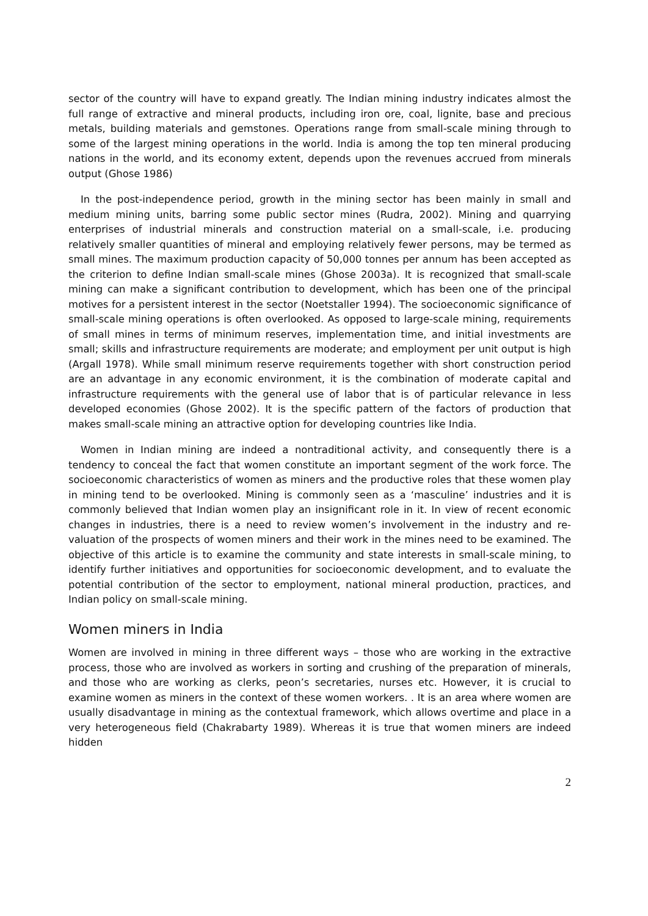sector of the country will have to expand greatly. The Indian mining industry indicates almost the full range of extractive and mineral products, including iron ore, coal, lignite, base and precious metals, building materials and gemstones. Operations range from small-scale mining through to some of the largest mining operations in the world. India is among the top ten mineral producing nations in the world, and its economy extent, depends upon the revenues accrued from minerals output (Ghose 1986)
In the post-independence period, growth in the mining sector has been mainly in small and medium mining units, barring some public sector mines (Rudra, 2002). Mining and quarrying enterprises of industrial minerals and construction material on a small-scale, i.e. producing relatively smaller quantities of mineral and employing relatively fewer persons, may be termed as small mines. The maximum production capacity of 50,000 tonnes per annum has been accepted as the criterion to define Indian small-scale mines (Ghose 2003a). It is recognized that small-scale mining can make a significant contribution to development, which has been one of the principal motives for a persistent interest in the sector (Noetstaller 1994). The socioeconomic significance of small-scale mining operations is often overlooked. As opposed to large-scale mining, requirements of small mines in terms of minimum reserves, implementation time, and initial investments are small; skills and infrastructure requirements are moderate; and employment per unit output is high (Argall 1978). While small minimum reserve requirements together with short construction period are an advantage in any economic environment, it is the combination of moderate capital and infrastructure requirements with the general use of labor that is of particular relevance in less developed economies (Ghose 2002). It is the specific pattern of the factors of production that makes small-scale mining an attractive option for developing countries like India.
Women in Indian mining are indeed a nontraditional activity, and consequently there is a tendency to conceal the fact that women constitute an important segment of the work force. The socioeconomic characteristics of women as miners and the productive roles that these women play in mining tend to be overlooked. Mining is commonly seen as a ‘masculine’ industries and it is commonly believed that Indian women play an insignificant role in it. In view of recent economic changes in industries, there is a need to review women’s involvement in the industry and re-valuation of the prospects of women miners and their work in the mines need to be examined. The objective of this article is to examine the community and state interests in small-scale mining, to identify further initiatives and opportunities for socioeconomic development, and to evaluate the potential contribution of the sector to employment, national mineral production, practices, and Indian policy on small-scale mining.
Women miners in India
Women are involved in mining in three different ways – those who are working in the extractive process, those who are involved as workers in sorting and crushing of the preparation of minerals, and those who are working as clerks, peon’s secretaries, nurses etc. However, it is crucial to examine women as miners in the context of these women workers. . It is an area where women are usually disadvantage in mining as the contextual framework, which allows overtime and place in a very heterogeneous field (Chakrabarty 1989). Whereas it is true that women miners are indeed hidden
2